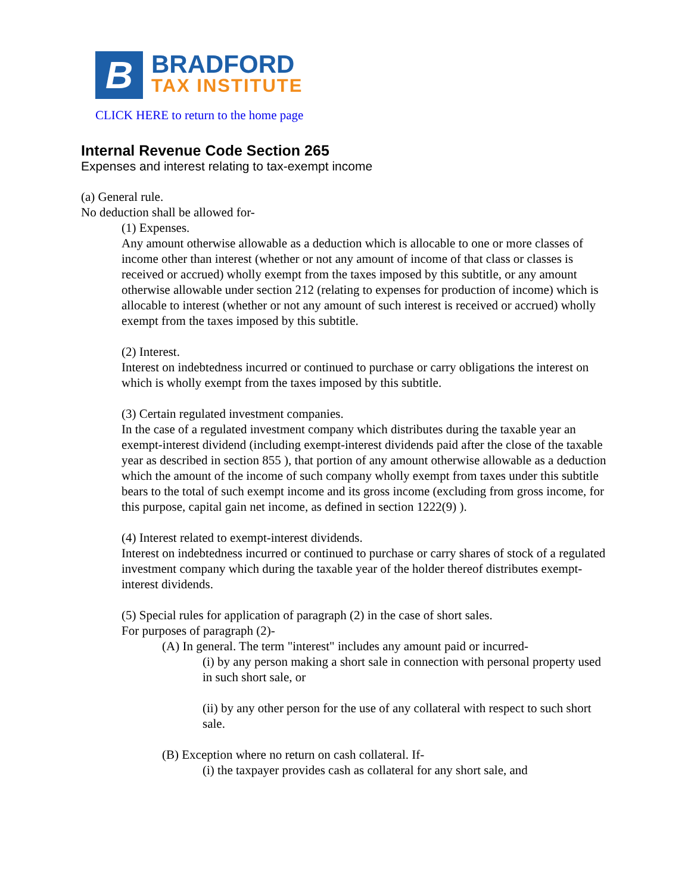B
BRADFORD
TAX INSTITUTE
CLICK HERE to return to the home page
Internal Revenue Code Section 265
Expenses and interest relating to tax-exempt income
(a) General rule.
No deduction shall be allowed for-
(1) Expenses.
Any amount otherwise allowable as a deduction which is allocable to one or more classes of income other than interest (whether or not any amount of income of that class or classes is received or accrued) wholly exempt from the taxes imposed by this subtitle, or any amount otherwise allowable under section 212 (relating to expenses for production of income) which is allocable to interest (whether or not any amount of such interest is received or accrued) wholly exempt from the taxes imposed by this subtitle.
(2) Interest.
Interest on indebtedness incurred or continued to purchase or carry obligations the interest on which is wholly exempt from the taxes imposed by this subtitle.
(3) Certain regulated investment companies.
In the case of a regulated investment company which distributes during the taxable year an exempt-interest dividend (including exempt-interest dividends paid after the close of the taxable year as described in section 855 ), that portion of any amount otherwise allowable as a deduction which the amount of the income of such company wholly exempt from taxes under this subtitle bears to the total of such exempt income and its gross income (excluding from gross income, for this purpose, capital gain net income, as defined in section 1222(9) ).
(4) Interest related to exempt-interest dividends.
Interest on indebtedness incurred or continued to purchase or carry shares of stock of a regulated investment company which during the taxable year of the holder thereof distributes exempt-interest dividends.
(5) Special rules for application of paragraph (2) in the case of short sales.
For purposes of paragraph (2)-
(A) In general. The term "interest" includes any amount paid or incurred-
(i) by any person making a short sale in connection with personal property used in such short sale, or
(ii) by any other person for the use of any collateral with respect to such short sale.
(B) Exception where no return on cash collateral. If-
(i) the taxpayer provides cash as collateral for any short sale, and